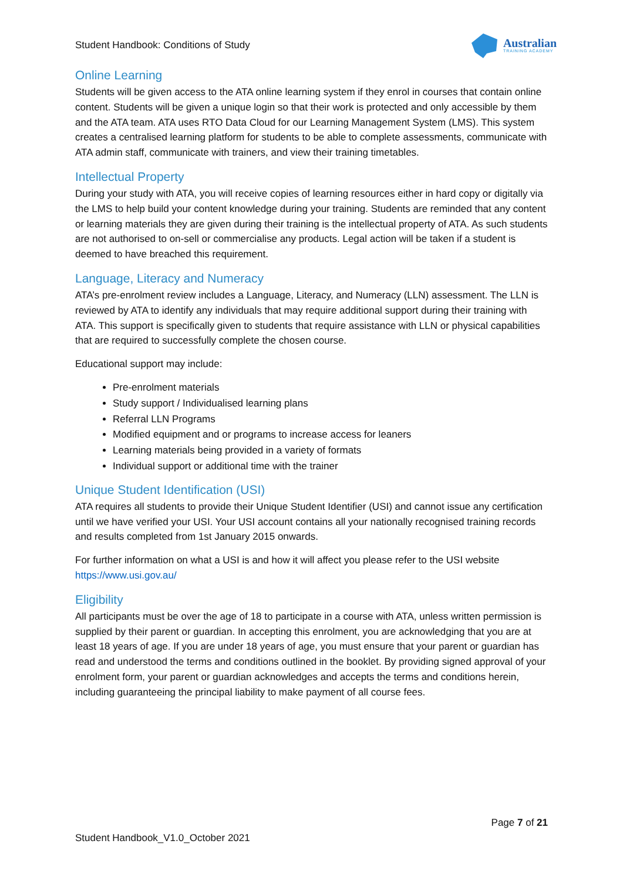Student Handbook: Conditions of Study
Australian
TRAINING ACADEMY
Online Learning
Students will be given access to the ATA online learning system if they enrol in courses that contain online content. Students will be given a unique login so that their work is protected and only accessible by them and the ATA team. ATA uses RTO Data Cloud for our Learning Management System (LMS). This system creates a centralised learning platform for students to be able to complete assessments, communicate with ATA admin staff, communicate with trainers, and view their training timetables.
Intellectual Property
During your study with ATA, you will receive copies of learning resources either in hard copy or digitally via the LMS to help build your content knowledge during your training. Students are reminded that any content or learning materials they are given during their training is the intellectual property of ATA. As such students are not authorised to on-sell or commercialise any products. Legal action will be taken if a student is deemed to have breached this requirement.
Language, Literacy and Numeracy
ATA’s pre-enrolment review includes a Language, Literacy, and Numeracy (LLN) assessment. The LLN is reviewed by ATA to identify any individuals that may require additional support during their training with ATA. This support is specifically given to students that require assistance with LLN or physical capabilities that are required to successfully complete the chosen course.
Educational support may include:
Pre-enrolment materials
Study support / Individualised learning plans
Referral LLN Programs
Modified equipment and or programs to increase access for leaners
Learning materials being provided in a variety of formats
Individual support or additional time with the trainer
Unique Student Identification (USI)
ATA requires all students to provide their Unique Student Identifier (USI) and cannot issue any certification until we have verified your USI. Your USI account contains all your nationally recognised training records and results completed from 1st January 2015 onwards.
For further information on what a USI is and how it will affect you please refer to the USI website https://www.usi.gov.au/
Eligibility
All participants must be over the age of 18 to participate in a course with ATA, unless written permission is supplied by their parent or guardian. In accepting this enrolment, you are acknowledging that you are at least 18 years of age. If you are under 18 years of age, you must ensure that your parent or guardian has read and understood the terms and conditions outlined in the booklet. By providing signed approval of your enrolment form, your parent or guardian acknowledges and accepts the terms and conditions herein, including guaranteeing the principal liability to make payment of all course fees.
Page 7 of 21
Student Handbook_V1.0_October 2021